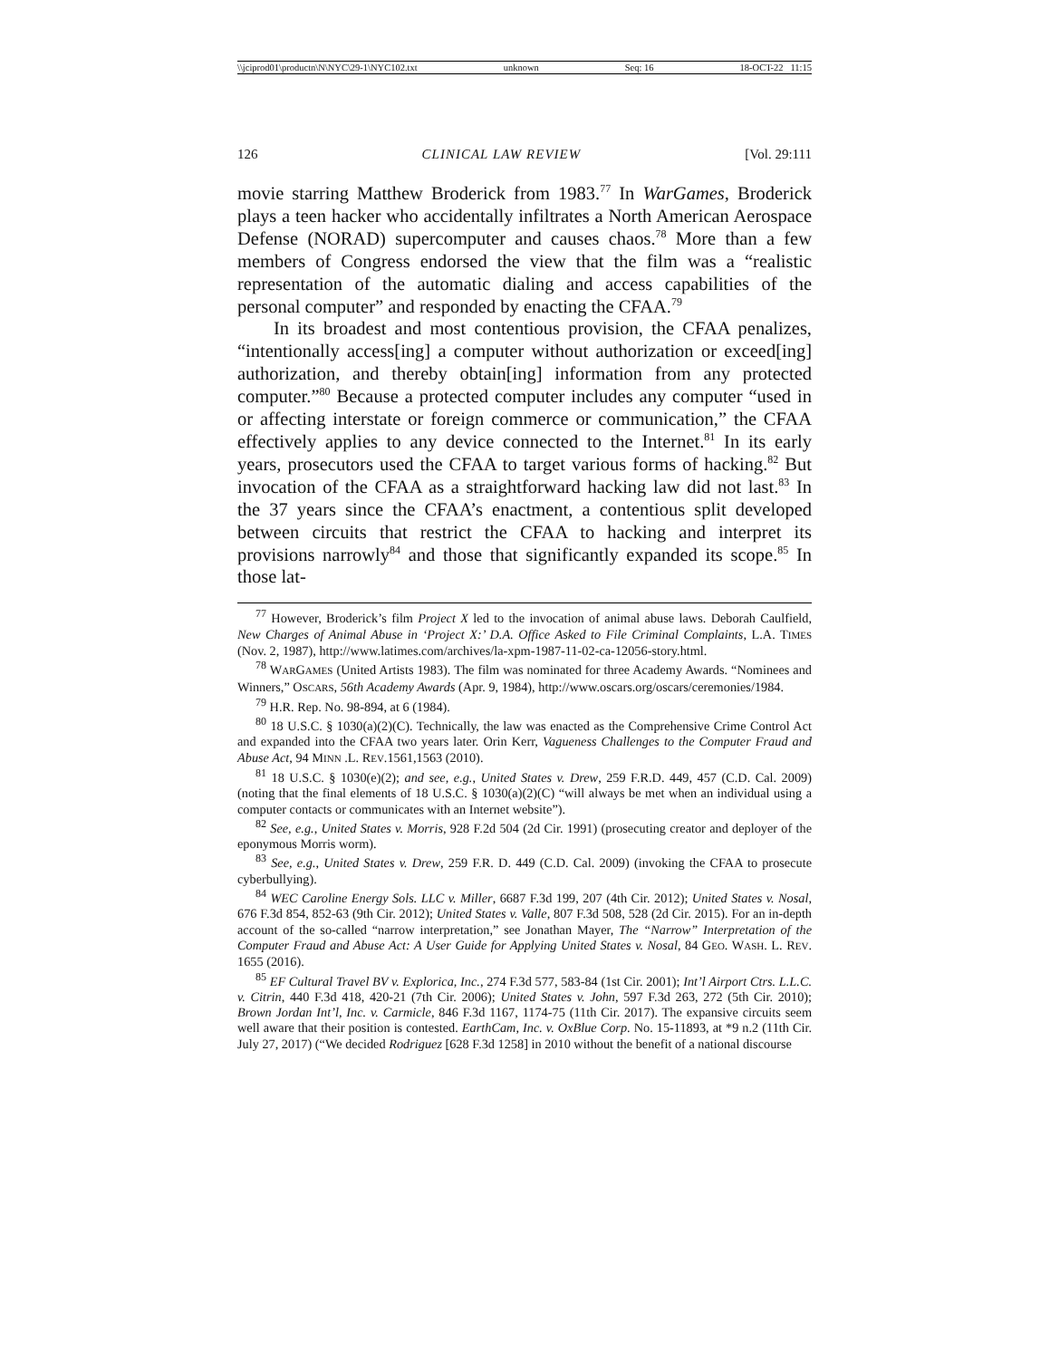\\jciprod01\productn\N\NYC\29-1\NYC102.txt unknown Seq: 16 18-OCT-22 11:15
126 CLINICAL LAW REVIEW [Vol. 29:111
movie starring Matthew Broderick from 1983.<sup>77</sup> In WarGames, Broderick plays a teen hacker who accidentally infiltrates a North American Aerospace Defense (NORAD) supercomputer and causes chaos.<sup>78</sup> More than a few members of Congress endorsed the view that the film was a “realistic representation of the automatic dialing and access capabilities of the personal computer” and responded by enacting the CFAA.<sup>79</sup>
In its broadest and most contentious provision, the CFAA penalizes, “intentionally access[ing] a computer without authorization or exceed[ing] authorization, and thereby obtain[ing] information from any protected computer.”<sup>80</sup> Because a protected computer includes any computer “used in or affecting interstate or foreign commerce or communication,” the CFAA effectively applies to any device connected to the Internet.<sup>81</sup> In its early years, prosecutors used the CFAA to target various forms of hacking.<sup>82</sup> But invocation of the CFAA as a straightforward hacking law did not last.<sup>83</sup> In the 37 years since the CFAA’s enactment, a contentious split developed between circuits that restrict the CFAA to hacking and interpret its provisions narrowly<sup>84</sup> and those that significantly expanded its scope.<sup>85</sup> In those lat-
<sup>77</sup> However, Broderick’s film Project X led to the invocation of animal abuse laws. Deborah Caulfield, New Charges of Animal Abuse in ‘Project X:’ D.A. Office Asked to File Criminal Complaints, L.A. TIMES (Nov. 2, 1987), http://www.latimes.com/archives/la-xpm-1987-11-02-ca-12056-story.html.
<sup>78</sup> WARGAMES (United Artists 1983). The film was nominated for three Academy Awards. “Nominees and Winners,” OSCARS, 56th Academy Awards (Apr. 9, 1984), http://www.oscars.org/oscars/ceremonies/1984.
<sup>79</sup> H.R. Rep. No. 98-894, at 6 (1984).
<sup>80</sup> 18 U.S.C. § 1030(a)(2)(C). Technically, the law was enacted as the Comprehensive Crime Control Act and expanded into the CFAA two years later. Orin Kerr, Vagueness Challenges to the Computer Fraud and Abuse Act, 94 MINN .L. REV.1561,1563 (2010).
<sup>81</sup> 18 U.S.C. § 1030(e)(2); and see, e.g., United States v. Drew, 259 F.R.D. 449, 457 (C.D. Cal. 2009) (noting that the final elements of 18 U.S.C. § 1030(a)(2)(C) “will always be met when an individual using a computer contacts or communicates with an Internet website”).
<sup>82</sup> See, e.g., United States v. Morris, 928 F.2d 504 (2d Cir. 1991) (prosecuting creator and deployer of the eponymous Morris worm).
<sup>83</sup> See, e.g., United States v. Drew, 259 F.R. D. 449 (C.D. Cal. 2009) (invoking the CFAA to prosecute cyberbullying).
<sup>84</sup> WEC Caroline Energy Sols. LLC v. Miller, 6687 F.3d 199, 207 (4th Cir. 2012); United States v. Nosal, 676 F.3d 854, 852-63 (9th Cir. 2012); United States v. Valle, 807 F.3d 508, 528 (2d Cir. 2015). For an in-depth account of the so-called “narrow interpretation,” see Jonathan Mayer, The “Narrow” Interpretation of the Computer Fraud and Abuse Act: A User Guide for Applying United States v. Nosal, 84 GEO. WASH. L. REV. 1655 (2016).
<sup>85</sup> EF Cultural Travel BV v. Explorica, Inc., 274 F.3d 577, 583-84 (1st Cir. 2001); Int’l Airport Ctrs. L.L.C. v. Citrin, 440 F.3d 418, 420-21 (7th Cir. 2006); United States v. John, 597 F.3d 263, 272 (5th Cir. 2010); Brown Jordan Int’l, Inc. v. Carmicle, 846 F.3d 1167, 1174-75 (11th Cir. 2017). The expansive circuits seem well aware that their position is contested. EarthCam, Inc. v. OxBlue Corp. No. 15-11893, at *9 n.2 (11th Cir. July 27, 2017) (“We decided Rodriguez [628 F.3d 1258] in 2010 without the benefit of a national discourse